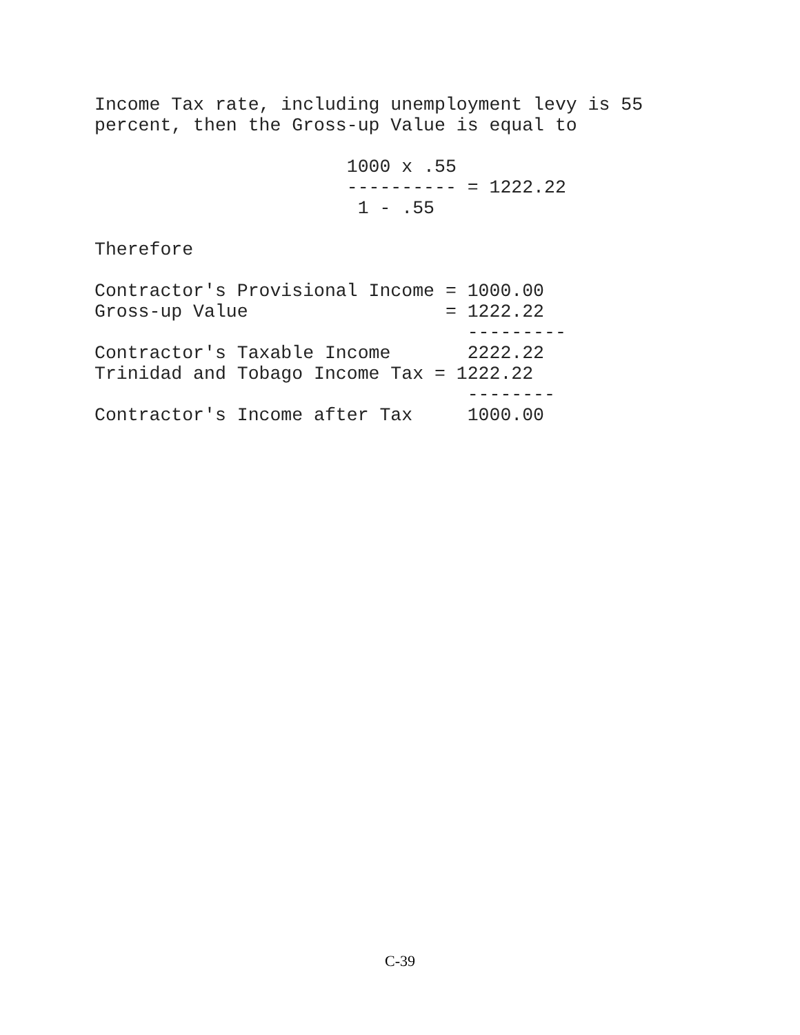Income Tax rate, including unemployment levy is 55
percent, then the Gross-up Value is equal to

                       1000 x .55
                       ---------- = 1222.22
                        1 - .55

Therefore

Contractor's Provisional Income = 1000.00
Gross-up Value                  = 1222.22
                                  ---------
Contractor's Taxable Income       2222.22
Trinidad and Tobago Income Tax = 1222.22
                                  --------
Contractor's Income after Tax     1000.00
C-39